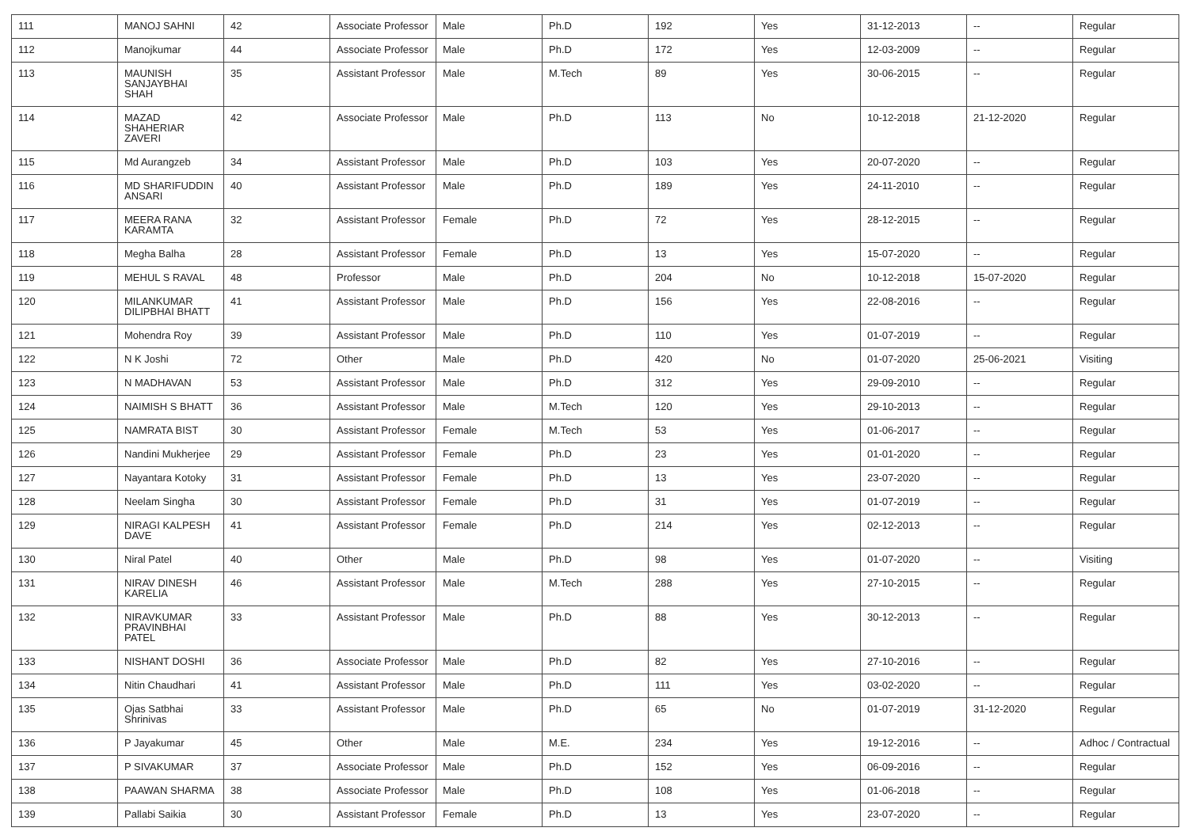| 111 | MANOJ SAHNI | 42 | Associate Professor | Male | Ph.D | 192 | Yes | 31-12-2013 | -- | Regular |
| 112 | Manojkumar | 44 | Associate Professor | Male | Ph.D | 172 | Yes | 12-03-2009 | -- | Regular |
| 113 | MAUNISH SANJAYBHAI SHAH | 35 | Assistant Professor | Male | M.Tech | 89 | Yes | 30-06-2015 | -- | Regular |
| 114 | MAZAD SHAHERIAR ZAVERI | 42 | Associate Professor | Male | Ph.D | 113 | No | 10-12-2018 | 21-12-2020 | Regular |
| 115 | Md Aurangzeb | 34 | Assistant Professor | Male | Ph.D | 103 | Yes | 20-07-2020 | -- | Regular |
| 116 | MD SHARIFUDDIN ANSARI | 40 | Assistant Professor | Male | Ph.D | 189 | Yes | 24-11-2010 | -- | Regular |
| 117 | MEERA RANA KARAMTA | 32 | Assistant Professor | Female | Ph.D | 72 | Yes | 28-12-2015 | -- | Regular |
| 118 | Megha Balha | 28 | Assistant Professor | Female | Ph.D | 13 | Yes | 15-07-2020 | -- | Regular |
| 119 | MEHUL S RAVAL | 48 | Professor | Male | Ph.D | 204 | No | 10-12-2018 | 15-07-2020 | Regular |
| 120 | MILANKUMAR DILIPBHAI BHATT | 41 | Assistant Professor | Male | Ph.D | 156 | Yes | 22-08-2016 | -- | Regular |
| 121 | Mohendra Roy | 39 | Assistant Professor | Male | Ph.D | 110 | Yes | 01-07-2019 | -- | Regular |
| 122 | N K Joshi | 72 | Other | Male | Ph.D | 420 | No | 01-07-2020 | 25-06-2021 | Visiting |
| 123 | N MADHAVAN | 53 | Assistant Professor | Male | Ph.D | 312 | Yes | 29-09-2010 | -- | Regular |
| 124 | NAIMISH S BHATT | 36 | Assistant Professor | Male | M.Tech | 120 | Yes | 29-10-2013 | -- | Regular |
| 125 | NAMRATA BIST | 30 | Assistant Professor | Female | M.Tech | 53 | Yes | 01-06-2017 | -- | Regular |
| 126 | Nandini Mukherjee | 29 | Assistant Professor | Female | Ph.D | 23 | Yes | 01-01-2020 | -- | Regular |
| 127 | Nayantara Kotoky | 31 | Assistant Professor | Female | Ph.D | 13 | Yes | 23-07-2020 | -- | Regular |
| 128 | Neelam Singha | 30 | Assistant Professor | Female | Ph.D | 31 | Yes | 01-07-2019 | -- | Regular |
| 129 | NIRAGI KALPESH DAVE | 41 | Assistant Professor | Female | Ph.D | 214 | Yes | 02-12-2013 | -- | Regular |
| 130 | Niral Patel | 40 | Other | Male | Ph.D | 98 | Yes | 01-07-2020 | -- | Visiting |
| 131 | NIRAV DINESH KARELIA | 46 | Assistant Professor | Male | M.Tech | 288 | Yes | 27-10-2015 | -- | Regular |
| 132 | NIRAVKUMAR PRAVINBHAI PATEL | 33 | Assistant Professor | Male | Ph.D | 88 | Yes | 30-12-2013 | -- | Regular |
| 133 | NISHANT DOSHI | 36 | Associate Professor | Male | Ph.D | 82 | Yes | 27-10-2016 | -- | Regular |
| 134 | Nitin Chaudhari | 41 | Assistant Professor | Male | Ph.D | 111 | Yes | 03-02-2020 | -- | Regular |
| 135 | Ojas Satbhai Shrinivas | 33 | Assistant Professor | Male | Ph.D | 65 | No | 01-07-2019 | 31-12-2020 | Regular |
| 136 | P Jayakumar | 45 | Other | Male | M.E. | 234 | Yes | 19-12-2016 | -- | Adhoc / Contractual |
| 137 | P SIVAKUMAR | 37 | Associate Professor | Male | Ph.D | 152 | Yes | 06-09-2016 | -- | Regular |
| 138 | PAAWAN SHARMA | 38 | Associate Professor | Male | Ph.D | 108 | Yes | 01-06-2018 | -- | Regular |
| 139 | Pallabi Saikia | 30 | Assistant Professor | Female | Ph.D | 13 | Yes | 23-07-2020 | -- | Regular |